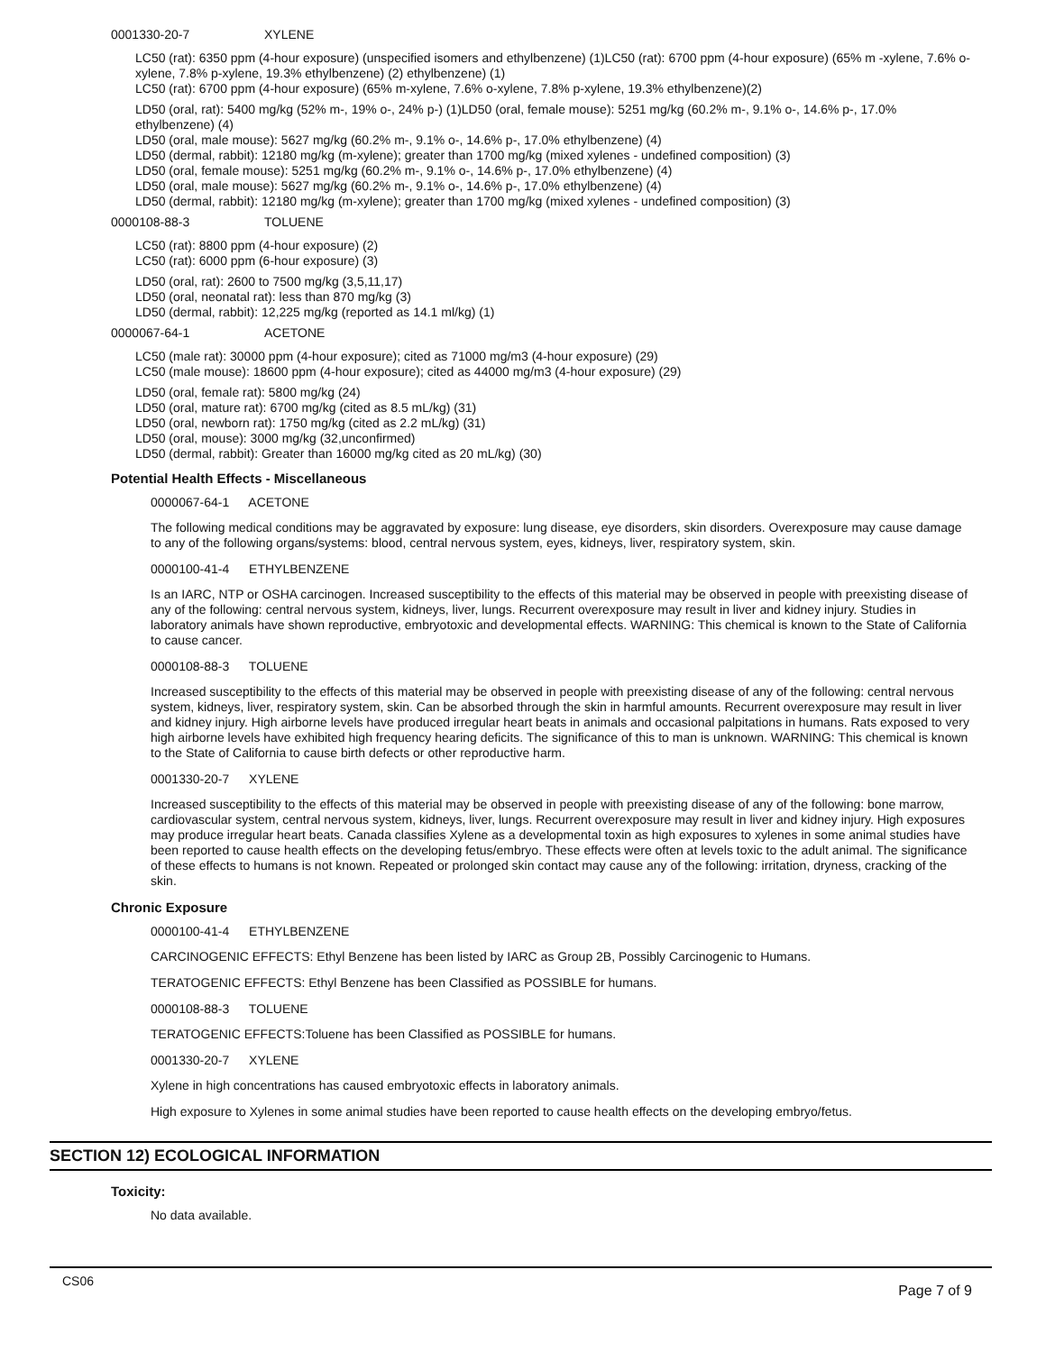0001330-20-7 XYLENE
LC50 (rat): 6350 ppm (4-hour exposure) (unspecified isomers and ethylbenzene) (1)LC50 (rat): 6700 ppm (4-hour exposure) (65% m -xylene, 7.6% o-xylene, 7.8% p-xylene, 19.3% ethylbenzene) (2) ethylbenzene) (1)
LC50 (rat): 6700 ppm (4-hour exposure) (65% m-xylene, 7.6% o-xylene, 7.8% p-xylene, 19.3% ethylbenzene)(2)
LD50 (oral, rat): 5400 mg/kg (52% m-, 19% o-, 24% p-) (1)LD50 (oral, female mouse): 5251 mg/kg (60.2% m-, 9.1% o-, 14.6% p-, 17.0% ethylbenzene) (4)
LD50 (oral, male mouse): 5627 mg/kg (60.2% m-, 9.1% o-, 14.6% p-, 17.0% ethylbenzene) (4)
LD50 (dermal, rabbit): 12180 mg/kg (m-xylene); greater than 1700 mg/kg (mixed xylenes - undefined composition) (3)
LD50 (oral, female mouse): 5251 mg/kg (60.2% m-, 9.1% o-, 14.6% p-, 17.0% ethylbenzene) (4)
LD50 (oral, male mouse): 5627 mg/kg (60.2% m-, 9.1% o-, 14.6% p-, 17.0% ethylbenzene) (4)
LD50 (dermal, rabbit): 12180 mg/kg (m-xylene); greater than 1700 mg/kg (mixed xylenes - undefined composition) (3)
0000108-88-3 TOLUENE
LC50 (rat): 8800 ppm (4-hour exposure) (2)
LC50 (rat): 6000 ppm (6-hour exposure) (3)
LD50 (oral, rat): 2600 to 7500 mg/kg (3,5,11,17)
LD50 (oral, neonatal rat): less than 870 mg/kg (3)
LD50 (dermal, rabbit): 12,225 mg/kg (reported as 14.1 ml/kg) (1)
0000067-64-1 ACETONE
LC50 (male rat): 30000 ppm (4-hour exposure); cited as 71000 mg/m3 (4-hour exposure) (29)
LC50 (male mouse): 18600 ppm (4-hour exposure); cited as 44000 mg/m3 (4-hour exposure) (29)
LD50 (oral, female rat): 5800 mg/kg (24)
LD50 (oral, mature rat): 6700 mg/kg (cited as 8.5 mL/kg) (31)
LD50 (oral, newborn rat): 1750 mg/kg (cited as 2.2 mL/kg) (31)
LD50 (oral, mouse): 3000 mg/kg (32,unconfirmed)
LD50 (dermal, rabbit): Greater than 16000 mg/kg cited as 20 mL/kg) (30)
Potential Health Effects - Miscellaneous
0000067-64-1 ACETONE
The following medical conditions may be aggravated by exposure: lung disease, eye disorders, skin disorders. Overexposure may cause damage to any of the following organs/systems: blood, central nervous system, eyes, kidneys, liver, respiratory system, skin.
0000100-41-4 ETHYLBENZENE
Is an IARC, NTP or OSHA carcinogen. Increased susceptibility to the effects of this material may be observed in people with preexisting disease of any of the following: central nervous system, kidneys, liver, lungs. Recurrent overexposure may result in liver and kidney injury. Studies in laboratory animals have shown reproductive, embryotoxic and developmental effects. WARNING: This chemical is known to the State of California to cause cancer.
0000108-88-3 TOLUENE
Increased susceptibility to the effects of this material may be observed in people with preexisting disease of any of the following: central nervous system, kidneys, liver, respiratory system, skin. Can be absorbed through the skin in harmful amounts. Recurrent overexposure may result in liver and kidney injury. High airborne levels have produced irregular heart beats in animals and occasional palpitations in humans. Rats exposed to very high airborne levels have exhibited high frequency hearing deficits. The significance of this to man is unknown. WARNING: This chemical is known to the State of California to cause birth defects or other reproductive harm.
0001330-20-7 XYLENE
Increased susceptibility to the effects of this material may be observed in people with preexisting disease of any of the following: bone marrow, cardiovascular system, central nervous system, kidneys, liver, lungs. Recurrent overexposure may result in liver and kidney injury. High exposures may produce irregular heart beats. Canada classifies Xylene as a developmental toxin as high exposures to xylenes in some animal studies have been reported to cause health effects on the developing fetus/embryo. These effects were often at levels toxic to the adult animal. The significance of these effects to humans is not known. Repeated or prolonged skin contact may cause any of the following: irritation, dryness, cracking of the skin.
Chronic Exposure
0000100-41-4 ETHYLBENZENE
CARCINOGENIC EFFECTS: Ethyl Benzene has been listed by IARC as Group 2B, Possibly Carcinogenic to Humans.
TERATOGENIC EFFECTS: Ethyl Benzene has been Classified as POSSIBLE for humans.
0000108-88-3 TOLUENE
TERATOGENIC EFFECTS:Toluene has been Classified as POSSIBLE for humans.
0001330-20-7 XYLENE
Xylene in high concentrations has caused embryotoxic effects in laboratory animals.
High exposure to Xylenes in some animal studies have been reported to cause health effects on the developing embryo/fetus.
SECTION 12) ECOLOGICAL INFORMATION
Toxicity:
No data available.
CS06 Page 7 of 9